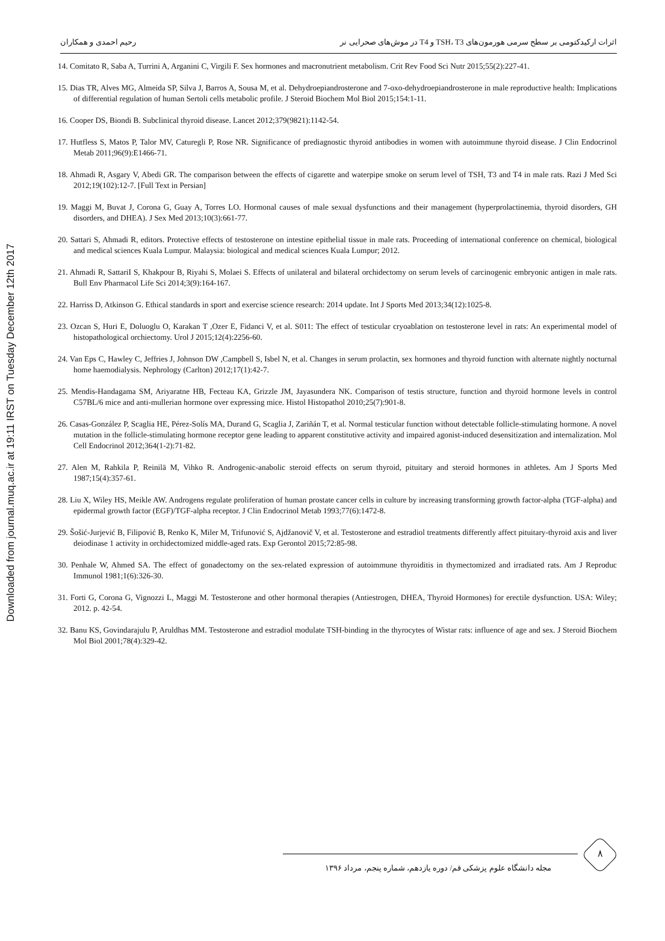Downloaded from journal.muq.ac.ir at 19:11 IRST on Tuesday December 12th 2017
اثرات ارکیدکتومی بر سطح سرمی هورمون‌های TSH، T3 و T4 در موش‌های صحرایی نر رحیم احمدی و همکاران
14. Comitato R, Saba A, Turrini A, Arganini C, Virgili F. Sex hormones and macronutrient metabolism. Crit Rev Food Sci Nutr 2015;55(2):227-41.
15. Dias TR, Alves MG, Almeida SP, Silva J, Barros A, Sousa M, et al. Dehydroepiandrosterone and 7-oxo-dehydroepiandrosterone in male reproductive health: Implications of differential regulation of human Sertoli cells metabolic profile. J Steroid Biochem Mol Biol 2015;154:1-11.
16. Cooper DS, Biondi B. Subclinical thyroid disease. Lancet 2012;379(9821):1142-54.
17. Hutfless S, Matos P, Talor MV, Caturegli P, Rose NR. Significance of prediagnostic thyroid antibodies in women with autoimmune thyroid disease. J Clin Endocrinol Metab 2011;96(9):E1466-71.
18. Ahmadi R, Asgary V, Abedi GR. The comparison between the effects of cigarette and waterpipe smoke on serum level of TSH, T3 and T4 in male rats. Razi J Med Sci 2012;19(102):12-7. [Full Text in Persian]
19. Maggi M, Buvat J, Corona G, Guay A, Torres LO. Hormonal causes of male sexual dysfunctions and their management (hyperprolactinemia, thyroid disorders, GH disorders, and DHEA). J Sex Med 2013;10(3):661-77.
20. Sattari S, Ahmadi R, editors. Protective effects of testosterone on intestine epithelial tissue in male rats. Proceeding of international conference on chemical, biological and medical sciences Kuala Lumpur. Malaysia: biological and medical sciences Kuala Lumpur; 2012.
21. Ahmadi R, SattariI S, Khakpour B, Riyahi S, Molaei S. Effects of unilateral and bilateral orchidectomy on serum levels of carcinogenic embryonic antigen in male rats. Bull Env Pharmacol Life Sci 2014;3(9):164-167.
22. Harriss D, Atkinson G. Ethical standards in sport and exercise science research: 2014 update. Int J Sports Med 2013;34(12):1025-8.
23. Ozcan S, Huri E, Doluoglu O, Karakan T ,Ozer E, Fidanci V, et al. S011: The effect of testicular cryoablation on testosterone level in rats: An experimental model of histopathological orchiectomy. Urol J 2015;12(4):2256-60.
24. Van Eps C, Hawley C, Jeffries J, Johnson DW ,Campbell S, Isbel N, et al. Changes in serum prolactin, sex hormones and thyroid function with alternate nightly nocturnal home haemodialysis. Nephrology (Carlton) 2012;17(1):42-7.
25. Mendis-Handagama SM, Ariyaratne HB, Fecteau KA, Grizzle JM, Jayasundera NK. Comparison of testis structure, function and thyroid hormone levels in control C57BL/6 mice and anti-mullerian hormone over expressing mice. Histol Histopathol 2010;25(7):901-8.
26. Casas-González P, Scaglia HE, Pérez-Solís MA, Durand G, Scaglia J, Zariñán T, et al. Normal testicular function without detectable follicle-stimulating hormone. A novel mutation in the follicle-stimulating hormone receptor gene leading to apparent constitutive activity and impaired agonist-induced desensitization and internalization. Mol Cell Endocrinol 2012;364(1-2):71-82.
27. Alen M, Rahkila P, Reinilä M, Vihko R. Androgenic-anabolic steroid effects on serum thyroid, pituitary and steroid hormones in athletes. Am J Sports Med 1987;15(4):357-61.
28. Liu X, Wiley HS, Meikle AW. Androgens regulate proliferation of human prostate cancer cells in culture by increasing transforming growth factor-alpha (TGF-alpha) and epidermal growth factor (EGF)/TGF-alpha receptor. J Clin Endocrinol Metab 1993;77(6):1472-8.
29. Šošić-Jurjević B, Filipović B, Renko K, Miler M, Trifunović S, Ajdžanovič V, et al. Testosterone and estradiol treatments differently affect pituitary-thyroid axis and liver deiodinase 1 activity in orchidectomized middle-aged rats. Exp Gerontol 2015;72:85-98.
30. Penhale W, Ahmed SA. The effect of gonadectomy on the sex-related expression of autoimmune thyroiditis in thymectomized and irradiated rats. Am J Reproduc Immunol 1981;1(6):326-30.
31. Forti G, Corona G, Vignozzi L, Maggi M. Testosterone and other hormonal therapies (Antiestrogen, DHEA, Thyroid Hormones) for erectile dysfunction. USA: Wiley; 2012. p. 42-54.
32. Banu KS, Govindarajulu P, Aruldhas MM. Testosterone and estradiol modulate TSH-binding in the thyrocytes of Wistar rats: influence of age and sex. J Steroid Biochem Mol Biol 2001;78(4):329-42.
۸
مجله دانشگاه علوم پزشکی قم/ دوره یازدهم، شماره پنجم، مرداد ۱۳۹۶